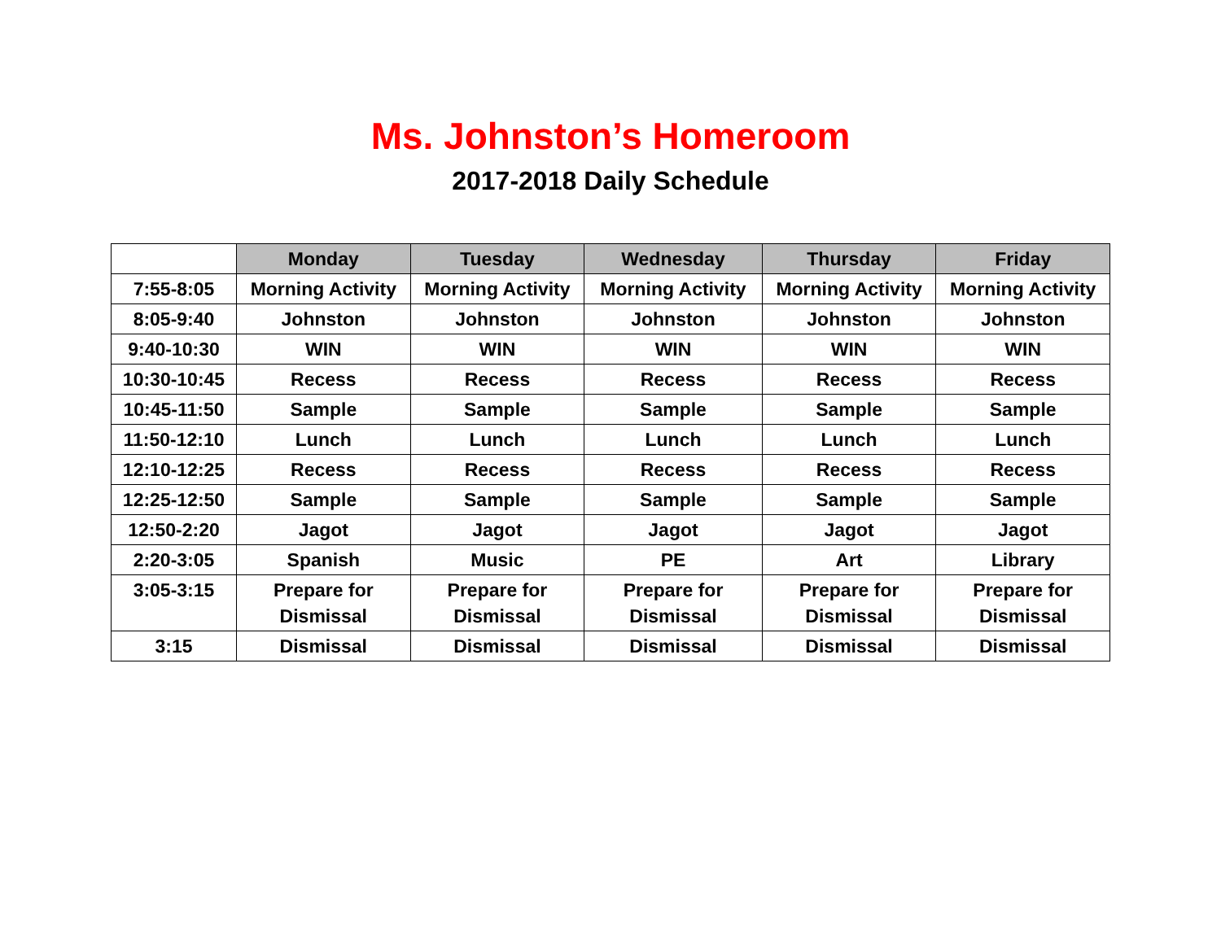Ms. Johnston’s Homeroom
2017-2018 Daily Schedule
| | Monday | Tuesday | Wednesday | Thursday | Friday |
| --- | --- | --- | --- | --- | --- |
| 7:55-8:05 | Morning Activity | Morning Activity | Morning Activity | Morning Activity | Morning Activity |
| 8:05-9:40 | Johnston | Johnston | Johnston | Johnston | Johnston |
| 9:40-10:30 | WIN | WIN | WIN | WIN | WIN |
| 10:30-10:45 | Recess | Recess | Recess | Recess | Recess |
| 10:45-11:50 | Sample | Sample | Sample | Sample | Sample |
| 11:50-12:10 | Lunch | Lunch | Lunch | Lunch | Lunch |
| 12:10-12:25 | Recess | Recess | Recess | Recess | Recess |
| 12:25-12:50 | Sample | Sample | Sample | Sample | Sample |
| 12:50-2:20 | Jagot | Jagot | Jagot | Jagot | Jagot |
| 2:20-3:05 | Spanish | Music | PE | Art | Library |
| 3:05-3:15 | Prepare for Dismissal | Prepare for Dismissal | Prepare for Dismissal | Prepare for Dismissal | Prepare for Dismissal |
| 3:15 | Dismissal | Dismissal | Dismissal | Dismissal | Dismissal |